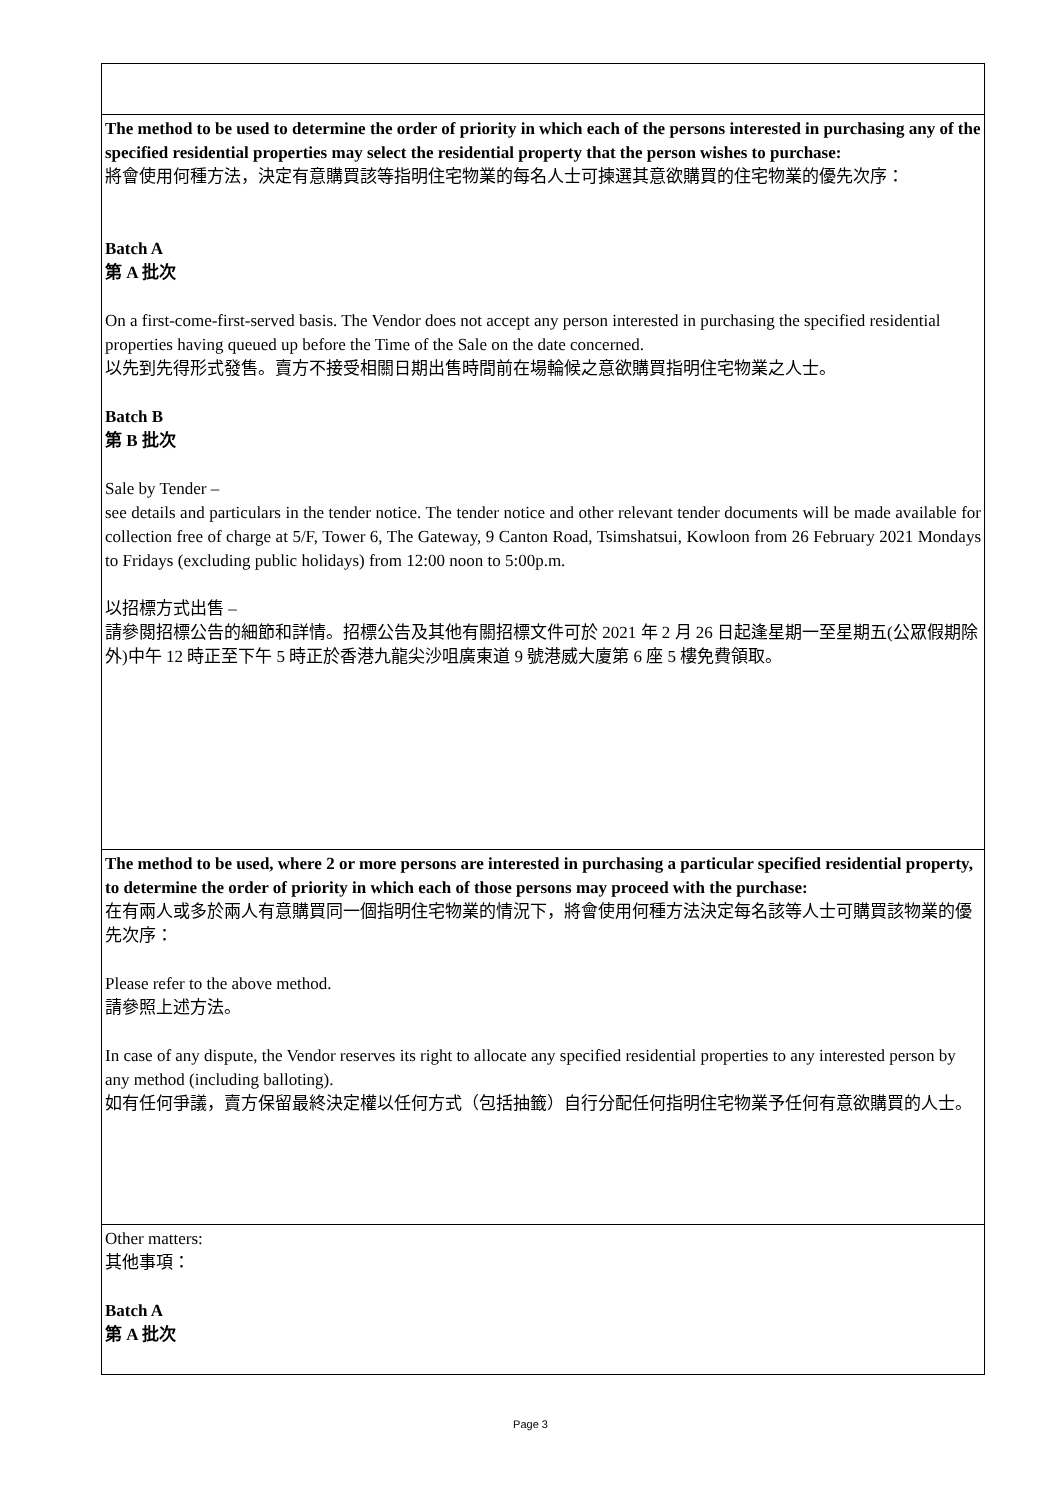| The method to be used to determine the order of priority in which each of the persons interested in purchasing any of the specified residential properties may select the residential property that the person wishes to purchase: 將會使用何種方法，決定有意購買該等指明住宅物業的每名人士可揀選其意欲購買的住宅物業的優先次序： Batch A 第 A 批次 On a first-come-first-served basis. The Vendor does not accept any person interested in purchasing the specified residential properties having queued up before the Time of the Sale on the date concerned. 以先到先得形式發售。賣方不接受相關日期出售時間前在場輪候之意欲購買指明住宅物業之人士。 Batch B 第 B 批次 Sale by Tender – see details and particulars in the tender notice. The tender notice and other relevant tender documents will be made available for collection free of charge at 5/F, Tower 6, The Gateway, 9 Canton Road, Tsimshatsui, Kowloon from 26 February 2021 Mondays to Fridays (excluding public holidays) from 12:00 noon to 5:00p.m. 以招標方式出售 – 請參閱招標公告的細節和詳情。招標公告及其他有關招標文件可於 2021 年 2 月 26 日起逢星期一至星期五(公眾假期除外)中午 12 時正至下午 5 時正於香港九龍尖沙咀廣東道 9 號港威大廈第 6 座 5 樓免費領取。 |
| The method to be used, where 2 or more persons are interested in purchasing a particular specified residential property, to determine the order of priority in which each of those persons may proceed with the purchase: 在有兩人或多於兩人有意購買同一個指明住宅物業的情況下，將會使用何種方法決定每名該等人士可購買該物業的優先次序： Please refer to the above method. 請參照上述方法。 In case of any dispute, the Vendor reserves its right to allocate any specified residential properties to any interested person by any method (including balloting). 如有任何爭議，賣方保留最終決定權以任何方式（包括抽籤）自行分配任何指明住宅物業予任何有意欲購買的人士。 |
| Other matters: 其他事項： Batch A 第 A 批次 |
Page 3